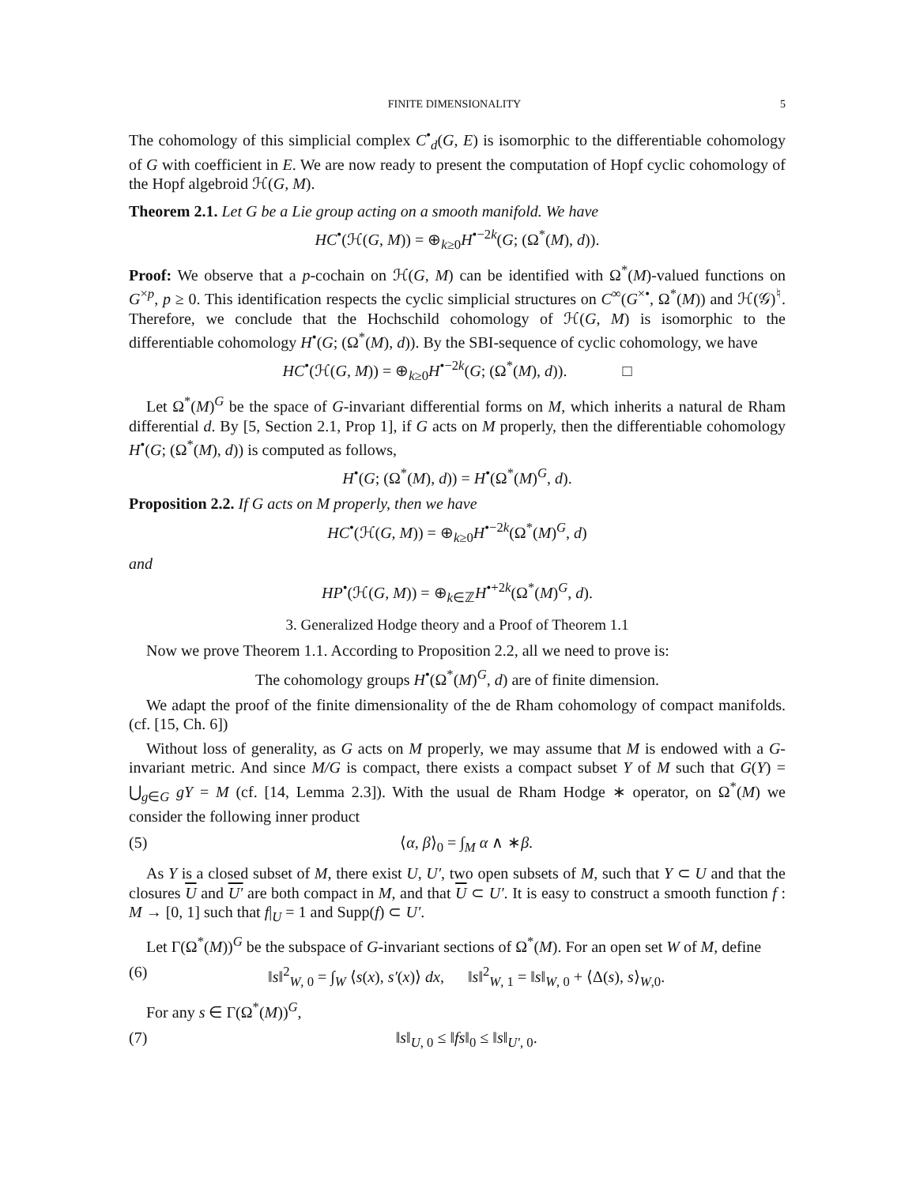FINITE DIMENSIONALITY 5
The cohomology of this simplicial complex C<sup>•</sup><sub>d</sub>(G, E) is isomorphic to the differentiable cohomology of G with coefficient in E. We are now ready to present the computation of Hopf cyclic cohomology of the Hopf algebroid ℋ(G, M).
Theorem 2.1. Let G be a Lie group acting on a smooth manifold. We have
HC<sup>•</sup>(ℋ(G, M)) = ⊕<sub>k≥0</sub>H<sup>•−2k</sup>(G; (Ω<sup>*</sup>(M), d)).
Proof: We observe that a p-cochain on ℋ(G, M) can be identified with Ω<sup>*</sup>(M)-valued functions on G<sup>×p</sup>, p ≥ 0. This identification respects the cyclic simplicial structures on C<sup>∞</sup>(G<sup>×•</sup>, Ω<sup>*</sup>(M)) and ℋ(𝒢)<sup>♮</sup>. Therefore, we conclude that the Hochschild cohomology of ℋ(G, M) is isomorphic to the differentiable cohomology H<sup>•</sup>(G; (Ω<sup>*</sup>(M), d)). By the SBI-sequence of cyclic cohomology, we have
HC<sup>•</sup>(ℋ(G, M)) = ⊕<sub>k≥0</sub>H<sup>•−2k</sup>(G; (Ω<sup>*</sup>(M), d)). □
Let Ω<sup>*</sup>(M)<sup>G</sup> be the space of G-invariant differential forms on M, which inherits a natural de Rham differential d. By [5, Section 2.1, Prop 1], if G acts on M properly, then the differentiable cohomology H<sup>•</sup>(G; (Ω<sup>*</sup>(M), d)) is computed as follows,
H<sup>•</sup>(G; (Ω<sup>*</sup>(M), d)) = H<sup>•</sup>(Ω<sup>*</sup>(M)<sup>G</sup>, d).
Proposition 2.2. If G acts on M properly, then we have
HC<sup>•</sup>(ℋ(G, M)) = ⊕<sub>k≥0</sub>H<sup>•−2k</sup>(Ω<sup>*</sup>(M)<sup>G</sup>, d)
and
HP<sup>•</sup>(ℋ(G, M)) = ⊕<sub>k∈ℤ</sub>H<sup>•+2k</sup>(Ω<sup>*</sup>(M)<sup>G</sup>, d).
3. Generalized Hodge theory and a Proof of Theorem 1.1
Now we prove Theorem 1.1. According to Proposition 2.2, all we need to prove is:
The cohomology groups H<sup>•</sup>(Ω<sup>*</sup>(M)<sup>G</sup>, d) are of finite dimension.
We adapt the proof of the finite dimensionality of the de Rham cohomology of compact manifolds. (cf. [15, Ch. 6])
Without loss of generality, as G acts on M properly, we may assume that M is endowed with a G-invariant metric. And since M/G is compact, there exists a compact subset Y of M such that G(Y) = ⋃<sub>g∈G</sub> gY = M (cf. [14, Lemma 2.3]). With the usual de Rham Hodge ∗ operator, on Ω<sup>*</sup>(M) we consider the following inner product
(5) ⟨α, β⟩<sub>0</sub> = ∫<sub>M</sub> α ∧ ∗β.
As Y is a closed subset of M, there exist U, U′, two open subsets of M, such that Y ⊂ U and that the closures U and U′ are both compact in M, and that U ⊂ U′. It is easy to construct a smooth function f : M → [0, 1] such that f|<sub>U</sub> = 1 and Supp(f) ⊂ U′.
Let Γ(Ω<sup>*</sup>(M))<sup>G</sup> be the subspace of G-invariant sections of Ω<sup>*</sup>(M). For an open set W of M, define
(6) ‖s‖<sup>2</sup><sub>W, 0</sub> = ∫<sub>W</sub> ⟨s(x), s′(x)⟩ dx, ‖s‖<sup>2</sup><sub>W, 1</sub> = ‖s‖<sub>W, 0</sub> + ⟨Δ(s), s⟩<sub>W,0</sub>.
For any s ∈ Γ(Ω<sup>*</sup>(M))<sup>G</sup>,
(7) ‖s‖<sub>U, 0</sub> ≤ ‖fs‖<sub>0</sub> ≤ ‖s‖<sub>U′, 0</sub>.